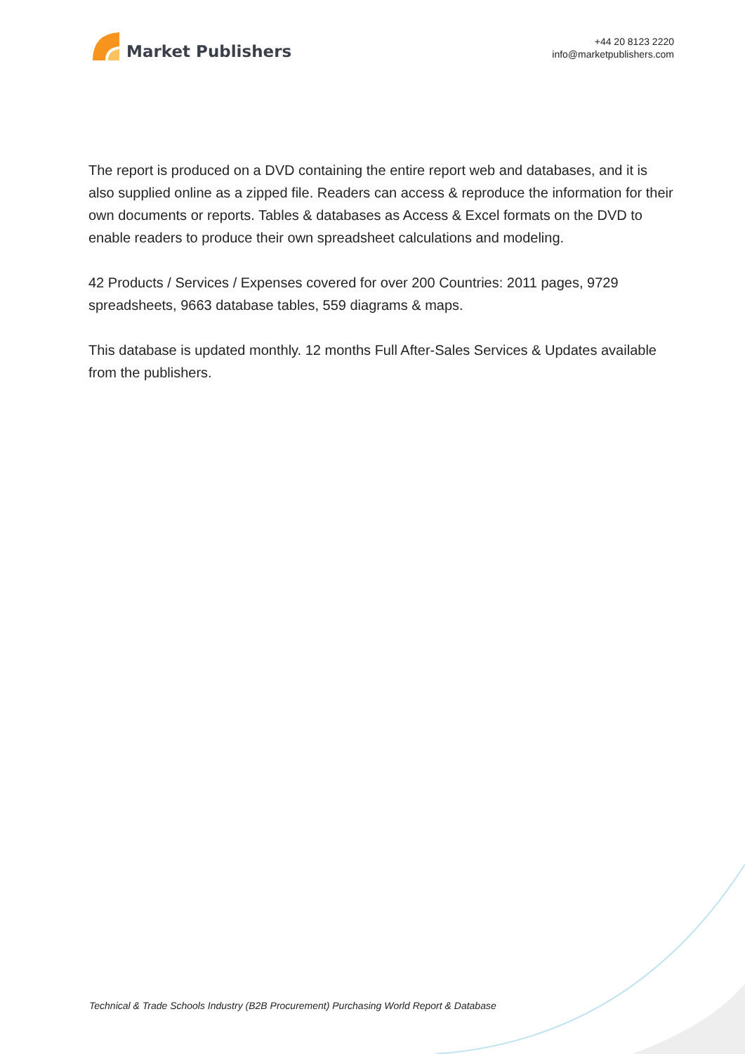Market Publishers
+44 20 8123 2220
info@marketpublishers.com
The report is produced on a DVD containing the entire report web and databases, and it is also supplied online as a zipped file. Readers can access & reproduce the information for their own documents or reports. Tables & databases as Access & Excel formats on the DVD to enable readers to produce their own spreadsheet calculations and modeling.
42 Products / Services / Expenses covered for over 200 Countries: 2011 pages, 9729 spreadsheets, 9663 database tables, 559 diagrams & maps.
This database is updated monthly. 12 months Full After-Sales Services & Updates available from the publishers.
Technical & Trade Schools Industry (B2B Procurement) Purchasing World Report & Database